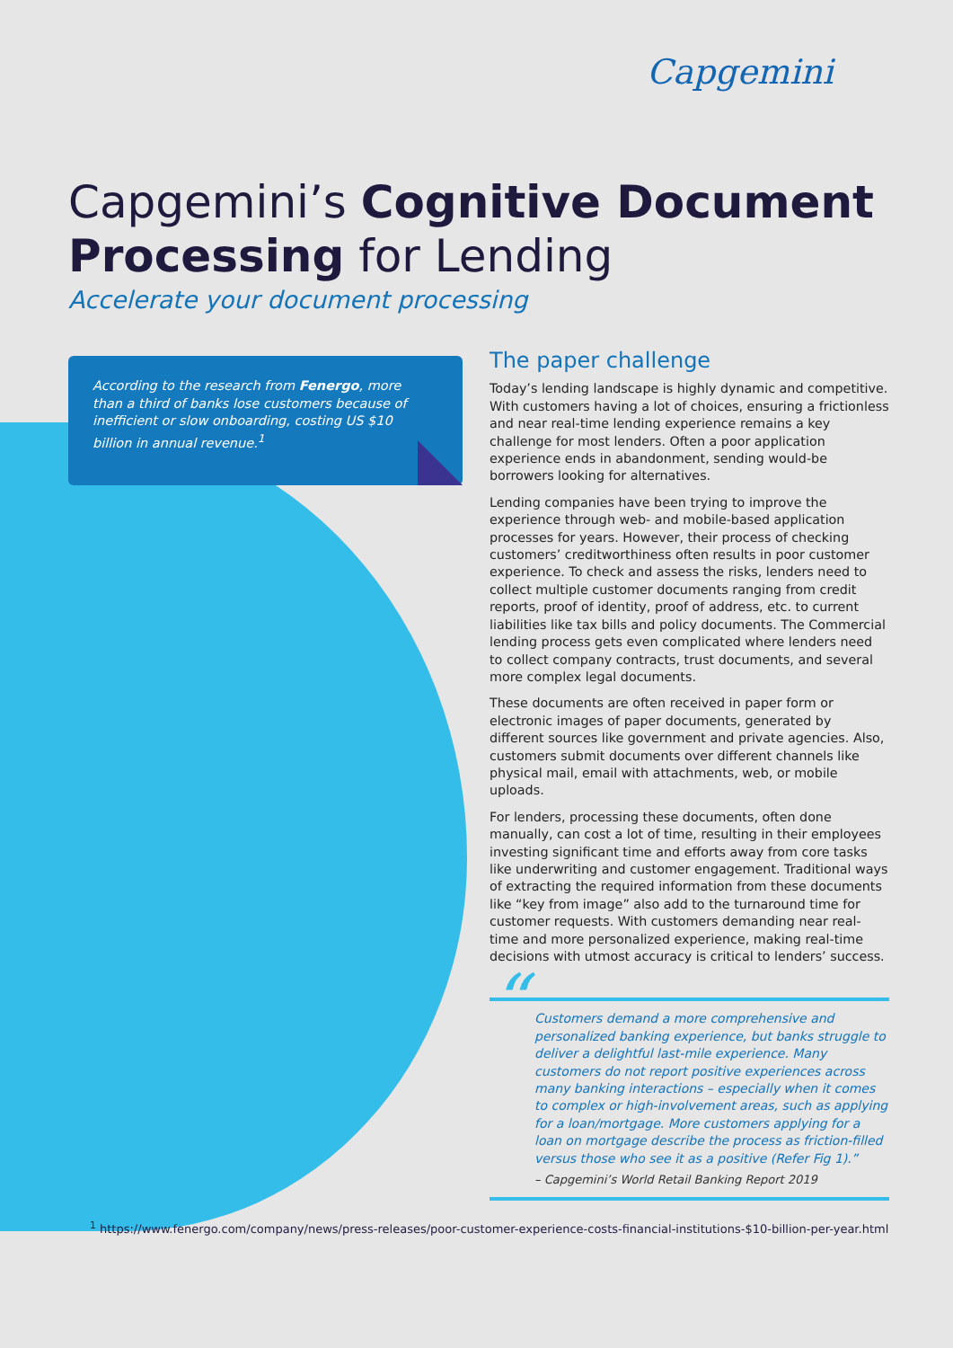Capgemini
Capgemini’s Cognitive Document Processing for Lending
Accelerate your document processing
According to the research from Fenergo, more than a third of banks lose customers because of inefficient or slow onboarding, costing US $10 billion in annual revenue.<sup>1</sup>
The paper challenge
Today’s lending landscape is highly dynamic and competitive. With customers having a lot of choices, ensuring a frictionless and near real-time lending experience remains a key challenge for most lenders. Often a poor application experience ends in abandonment, sending would-be borrowers looking for alternatives.
Lending companies have been trying to improve the experience through web- and mobile-based application processes for years. However, their process of checking customers’ creditworthiness often results in poor customer experience. To check and assess the risks, lenders need to collect multiple customer documents ranging from credit reports, proof of identity, proof of address, etc. to current liabilities like tax bills and policy documents. The Commercial lending process gets even complicated where lenders need to collect company contracts, trust documents, and several more complex legal documents.
These documents are often received in paper form or electronic images of paper documents, generated by different sources like government and private agencies. Also, customers submit documents over different channels like physical mail, email with attachments, web, or mobile uploads.
For lenders, processing these documents, often done manually, can cost a lot of time, resulting in their employees investing significant time and efforts away from core tasks like underwriting and customer engagement. Traditional ways of extracting the required information from these documents like “key from image” also add to the turnaround time for customer requests. With customers demanding near real-time and more personalized experience, making real-time decisions with utmost accuracy is critical to lenders’ success.
“Customers demand a more comprehensive and personalized banking experience, but banks struggle to deliver a delightful last-mile experience. Many customers do not report positive experiences across many banking interactions – especially when it comes to complex or high-involvement areas, such as applying for a loan/mortgage. More customers applying for a loan on mortgage describe the process as friction-filled versus those who see it as a positive (Refer Fig 1).”
– Capgemini’s World Retail Banking Report 2019
<sup>1</sup> https://www.fenergo.com/company/news/press-releases/poor-customer-experience-costs-financial-institutions-$10-billion-per-year.html